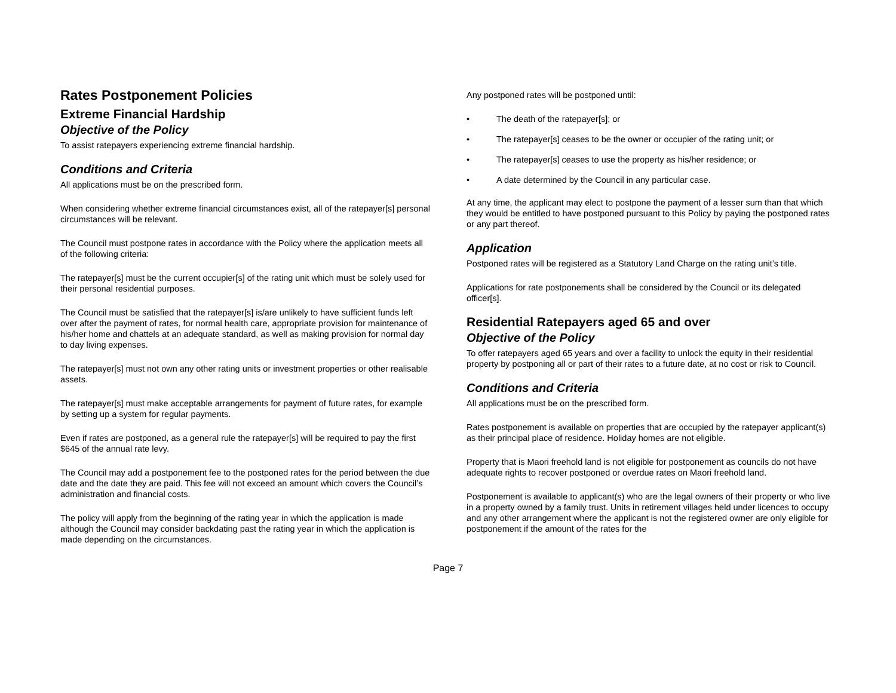Rates Postponement Policies
Extreme Financial Hardship
Objective of the Policy
To assist ratepayers experiencing extreme financial hardship.
Conditions and Criteria
All applications must be on the prescribed form.
When considering whether extreme financial circumstances exist, all of the ratepayer[s] personal circumstances will be relevant.
The Council must postpone rates in accordance with the Policy where the application meets all of the following criteria:
The ratepayer[s] must be the current occupier[s] of the rating unit which must be solely used for their personal residential purposes.
The Council must be satisfied that the ratepayer[s] is/are unlikely to have sufficient funds left over after the payment of rates, for normal health care, appropriate provision for maintenance of his/her home and chattels at an adequate standard, as well as making provision for normal day to day living expenses.
The ratepayer[s] must not own any other rating units or investment properties or other realisable assets.
The ratepayer[s] must make acceptable arrangements for payment of future rates, for example by setting up a system for regular payments.
Even if rates are postponed, as a general rule the ratepayer[s] will be required to pay the first $645 of the annual rate levy.
The Council may add a postponement fee to the postponed rates for the period between the due date and the date they are paid. This fee will not exceed an amount which covers the Council’s administration and financial costs.
The policy will apply from the beginning of the rating year in which the application is made although the Council may consider backdating past the rating year in which the application is made depending on the circumstances.
Any postponed rates will be postponed until:
• The death of the ratepayer[s]; or
• The ratepayer[s] ceases to be the owner or occupier of the rating unit; or
• The ratepayer[s] ceases to use the property as his/her residence; or
• A date determined by the Council in any particular case.
At any time, the applicant may elect to postpone the payment of a lesser sum than that which they would be entitled to have postponed pursuant to this Policy by paying the postponed rates or any part thereof.
Application
Postponed rates will be registered as a Statutory Land Charge on the rating unit’s title.
Applications for rate postponements shall be considered by the Council or its delegated officer[s].
Residential Ratepayers aged 65 and over
Objective of the Policy
To offer ratepayers aged 65 years and over a facility to unlock the equity in their residential property by postponing all or part of their rates to a future date, at no cost or risk to Council.
Conditions and Criteria
All applications must be on the prescribed form.
Rates postponement is available on properties that are occupied by the ratepayer applicant(s) as their principal place of residence. Holiday homes are not eligible.
Property that is Maori freehold land is not eligible for postponement as councils do not have adequate rights to recover postponed or overdue rates on Maori freehold land.
Postponement is available to applicant(s) who are the legal owners of their property or who live in a property owned by a family trust. Units in retirement villages held under licences to occupy and any other arrangement where the applicant is not the registered owner are only eligible for postponement if the amount of the rates for the
Page 7